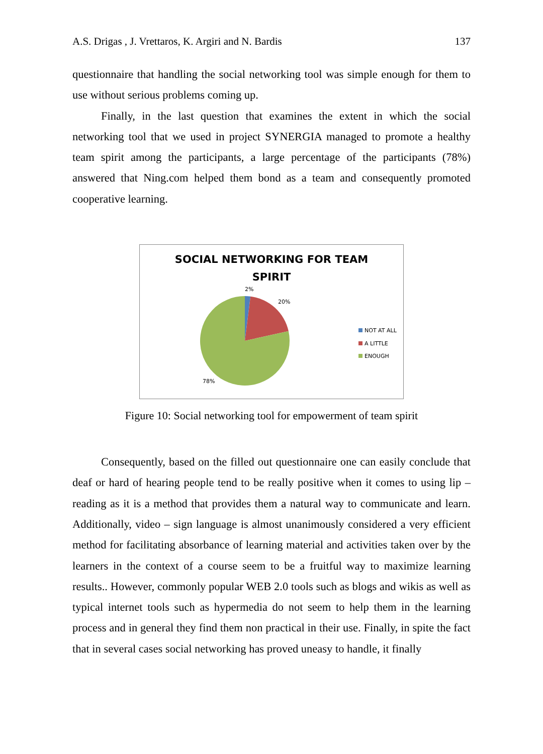A.S. Drigas , J. Vrettaros, K. Argiri and N. Bardis 137
questionnaire that handling the social networking tool was simple enough for them to use without serious problems coming up.
Finally, in the last question that examines the extent in which the social networking tool that we used in project SYNERGIA managed to promote a healthy team spirit among the participants, a large percentage of the participants (78%) answered that Ning.com helped them bond as a team and consequently promoted cooperative learning.
SOCIAL NETWORKING FOR TEAM
SPIRIT
2%
20%
78%
NOT AT ALL
A LITTLE
ENOUGH
Figure 10: Social networking tool for empowerment of team spirit
Consequently, based on the filled out questionnaire one can easily conclude that deaf or hard of hearing people tend to be really positive when it comes to using lip – reading as it is a method that provides them a natural way to communicate and learn. Additionally, video – sign language is almost unanimously considered a very efficient method for facilitating absorbance of learning material and activities taken over by the learners in the context of a course seem to be a fruitful way to maximize learning results.. However, commonly popular WEB 2.0 tools such as blogs and wikis as well as typical internet tools such as hypermedia do not seem to help them in the learning process and in general they find them non practical in their use. Finally, in spite the fact that in several cases social networking has proved uneasy to handle, it finally